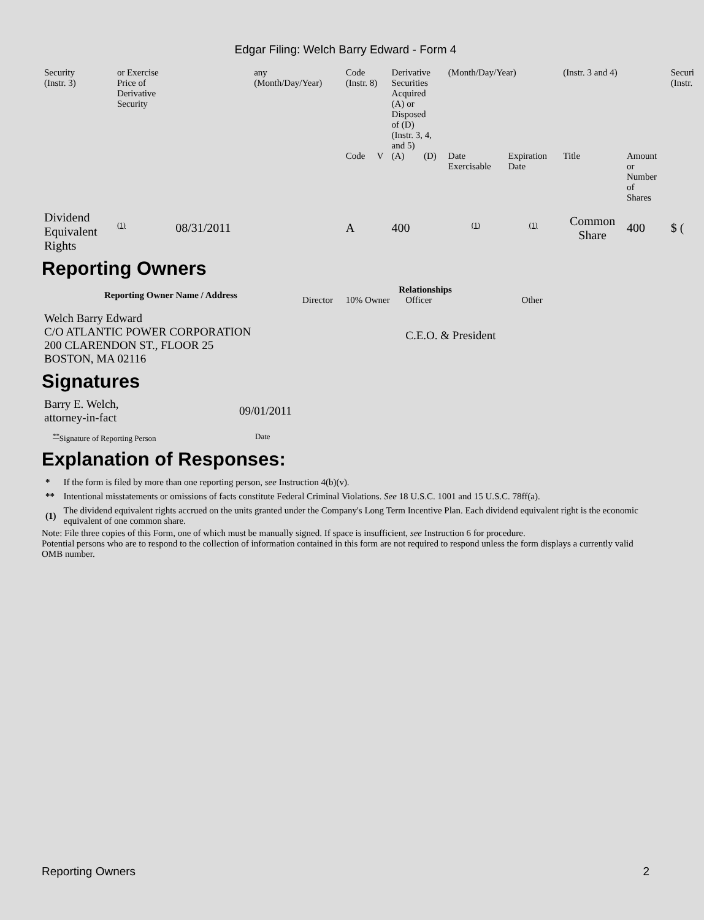Edgar Filing: Welch Barry Edward - Form 4
| Security (Instr. 3) | or Exercise Price of Derivative Security | | any (Month/Day/Year) | Code (Instr. 8) | | Derivative Securities Acquired (A) or Disposed of (D) (Instr. 3, 4, and 5) | | (Month/Day/Year) | | (Instr. 3 and 4) | | Securi (Instr. |
| | | | | Code | V | (A) | (D) | Date Exercisable | Expiration Date | Title | Amount or Number of Shares | |
| Dividend Equivalent Rights | <sup>(1)</sup> | 08/31/2011 | | A | | 400 | | <sup>(1)</sup> | <sup>(1)</sup> | Common Share | 400 | $ ( |
Reporting Owners
| Reporting Owner Name / Address | Relationships | | | |
| --- | --- | --- | --- | --- |
| | Director | 10% Owner | Officer | Other |
| Welch Barry Edward C/O ATLANTIC POWER CORPORATION 200 CLARENDON ST., FLOOR 25 BOSTON, MA 02116 | | | C.E.O. & President | |
Signatures
| Barry E. Welch, attorney-in-fact | 09/01/2011 |
| <sup>**</sup> Signature of Reporting Person | Date |
Explanation of Responses:
| * | If the form is filed by more than one reporting person, see Instruction 4(b)(v). |
| ** | Intentional misstatements or omissions of facts constitute Federal Criminal Violations. See 18 U.S.C. 1001 and 15 U.S.C. 78ff(a). |
| (1) | The dividend equivalent rights accrued on the units granted under the Company's Long Term Incentive Plan. Each dividend equivalent right is the economic equivalent of one common share. |
Note: File three copies of this Form, one of which must be manually signed. If space is insufficient, see Instruction 6 for procedure.
Potential persons who are to respond to the collection of information contained in this form are not required to respond unless the form displays a currently valid OMB number.
Reporting Owners 2